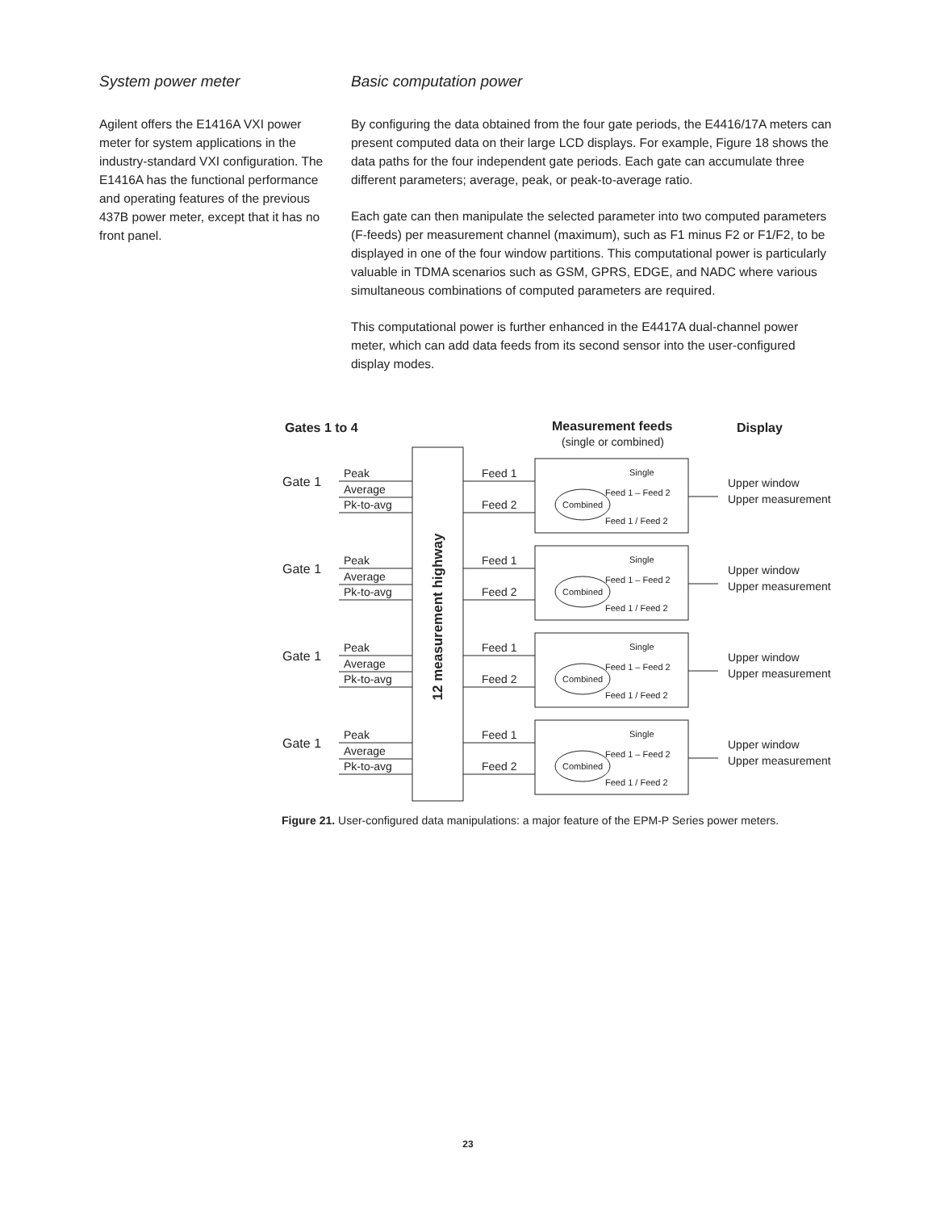System power meter
Agilent offers the E1416A VXI power meter for system applications in the industry-standard VXI configuration. The E1416A has the functional performance and operating features of the previous 437B power meter, except that it has no front panel.
Basic computation power
By configuring the data obtained from the four gate periods, the E4416/17A meters can present computed data on their large LCD displays. For example, Figure 18 shows the data paths for the four independent gate periods. Each gate can accumulate three different parameters; average, peak, or peak-to-average ratio.
Each gate can then manipulate the selected parameter into two computed parameters (F-feeds) per measurement channel (maximum), such as F1 minus F2 or F1/F2, to be displayed in one of the four window partitions. This computational power is particularly valuable in TDMA scenarios such as GSM, GPRS, EDGE, and NADC where various simultaneous combinations of computed parameters are required.
This computational power is further enhanced in the E4417A dual-channel power meter, which can add data feeds from its second sensor into the user-configured display modes.
Gates 1 to 4
Measurement feeds
(single or combined)
Display
12 measurement highway
Gate 1
Peak
Average
Pk-to-avg
Feed 1
Feed 2
Single
Combined
Feed 1 – Feed 2
Feed 1 / Feed 2
Upper window
Upper measurement
Figure 21. User-configured data manipulations: a major feature of the EPM-P Series power meters.
Gate 2 Gate 3 Gate 4 Upper window Lower measurement Lower window Upper measurement Lower window Lower measurement
23